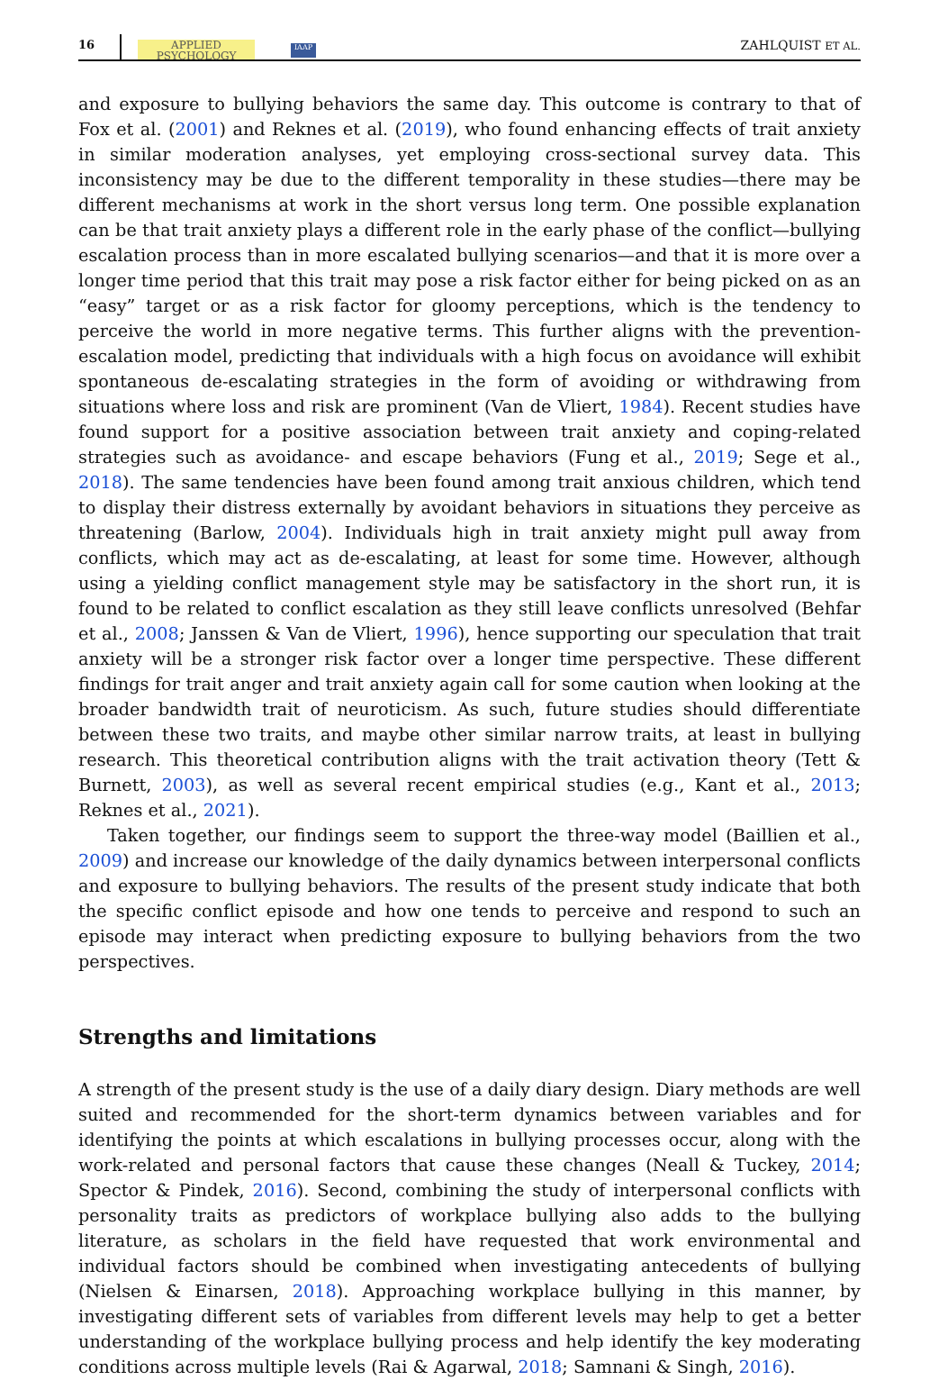16
APPLIED
PSYCHOLOGY
IAAP ZAHLQUIST ET AL.
and exposure to bullying behaviors the same day. This outcome is contrary to that of Fox et al. (2001) and Reknes et al. (2019), who found enhancing effects of trait anxiety in similar moderation analyses, yet employing cross-sectional survey data. This inconsistency may be due to the different temporality in these studies—there may be different mechanisms at work in the short versus long term. One possible explanation can be that trait anxiety plays a different role in the early phase of the conflict—bullying escalation process than in more escalated bullying scenarios—and that it is more over a longer time period that this trait may pose a risk factor either for being picked on as an “easy” target or as a risk factor for gloomy perceptions, which is the tendency to perceive the world in more negative terms. This further aligns with the prevention-escalation model, predicting that individuals with a high focus on avoidance will exhibit spontaneous de-escalating strategies in the form of avoiding or withdrawing from situations where loss and risk are prominent (Van de Vliert, 1984). Recent studies have found support for a positive association between trait anxiety and coping-related strategies such as avoidance- and escape behaviors (Fung et al., 2019; Sege et al., 2018). The same tendencies have been found among trait anxious children, which tend to display their distress externally by avoidant behaviors in situations they perceive as threatening (Barlow, 2004). Individuals high in trait anxiety might pull away from conflicts, which may act as de-escalating, at least for some time. However, although using a yielding conflict management style may be satisfactory in the short run, it is found to be related to conflict escalation as they still leave conflicts unresolved (Behfar et al., 2008; Janssen & Van de Vliert, 1996), hence supporting our speculation that trait anxiety will be a stronger risk factor over a longer time perspective. These different findings for trait anger and trait anxiety again call for some caution when looking at the broader bandwidth trait of neuroticism. As such, future studies should differentiate between these two traits, and maybe other similar narrow traits, at least in bullying research. This theoretical contribution aligns with the trait activation theory (Tett & Burnett, 2003), as well as several recent empirical studies (e.g., Kant et al., 2013; Reknes et al., 2021).
Taken together, our findings seem to support the three-way model (Baillien et al., 2009) and increase our knowledge of the daily dynamics between interpersonal conflicts and exposure to bullying behaviors. The results of the present study indicate that both the specific conflict episode and how one tends to perceive and respond to such an episode may interact when predicting exposure to bullying behaviors from the two perspectives.
Strengths and limitations
A strength of the present study is the use of a daily diary design. Diary methods are well suited and recommended for the short-term dynamics between variables and for identifying the points at which escalations in bullying processes occur, along with the work-related and personal factors that cause these changes (Neall & Tuckey, 2014; Spector & Pindek, 2016). Second, combining the study of interpersonal conflicts with personality traits as predictors of workplace bullying also adds to the bullying literature, as scholars in the field have requested that work environmental and individual factors should be combined when investigating antecedents of bullying (Nielsen & Einarsen, 2018). Approaching workplace bullying in this manner, by investigating different sets of variables from different levels may help to get a better understanding of the workplace bullying process and help identify the key moderating conditions across multiple levels (Rai & Agarwal, 2018; Samnani & Singh, 2016).